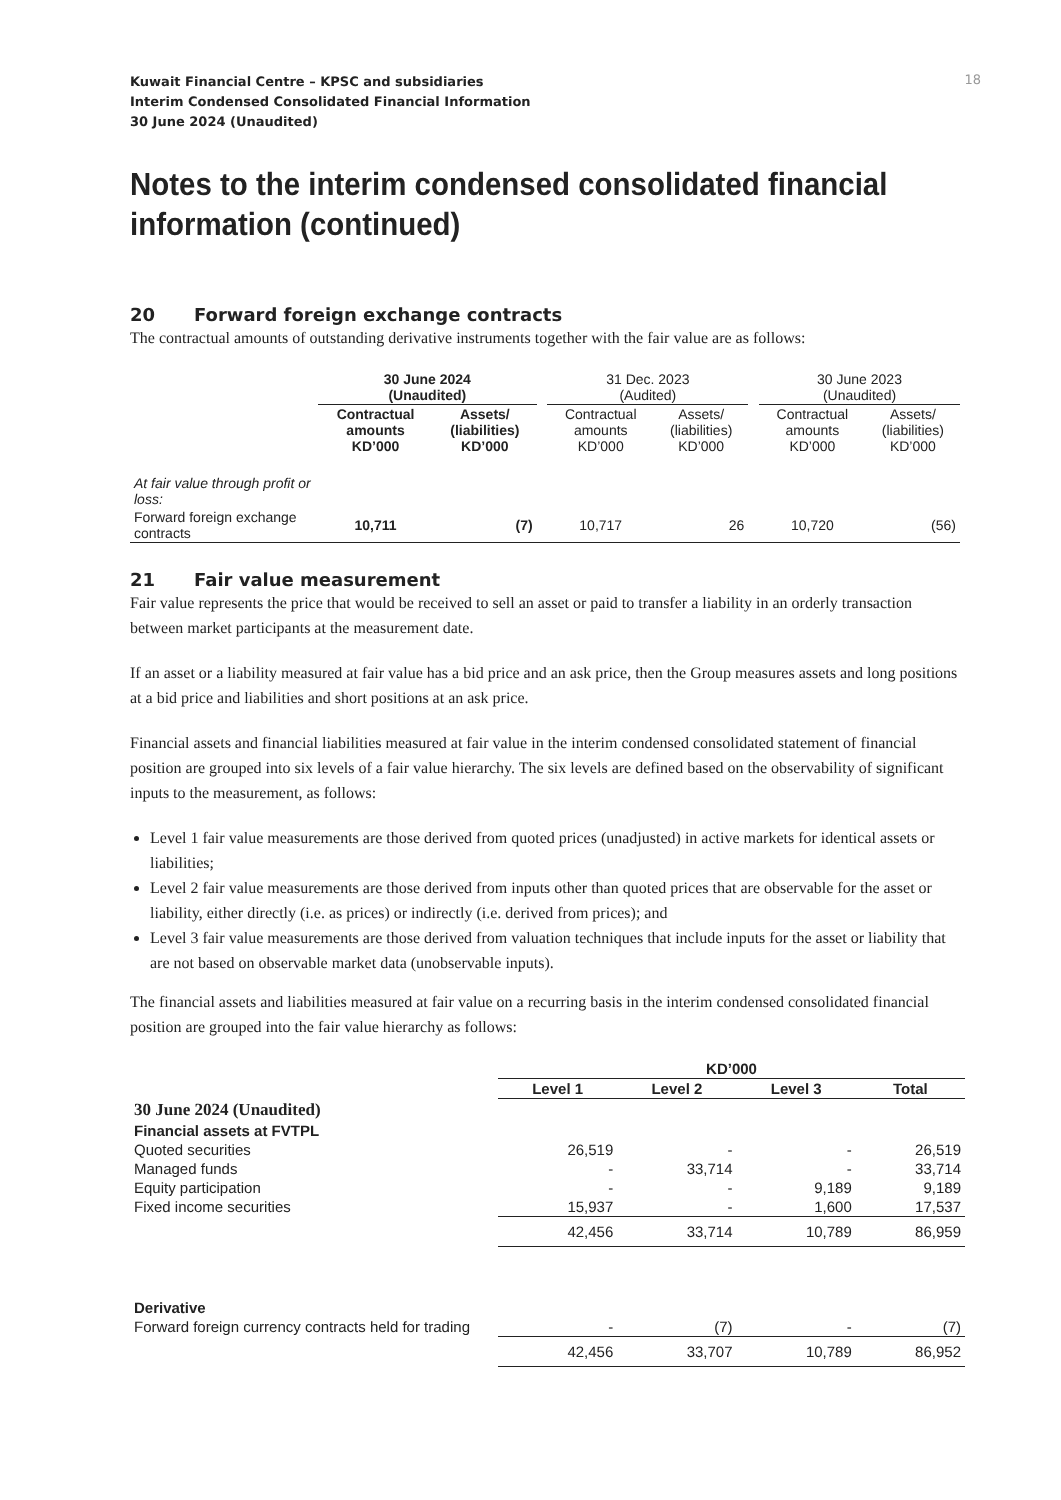Kuwait Financial Centre – KPSC and subsidiaries
Interim Condensed Consolidated Financial Information
30 June 2024 (Unaudited)
18
Notes to the interim condensed consolidated financial information (continued)
20 Forward foreign exchange contracts
The contractual amounts of outstanding derivative instruments together with the fair value are as follows:
| | 30 June 2024 (Unaudited) | | | 31 Dec. 2023 (Audited) | | | 30 June 2023 (Unaudited) | |
| --- | --- | --- | --- | --- | --- | --- | --- | --- |
| | Contractual amounts KD’000 | Assets/ (liabilities) KD’000 | | Contractual amounts KD’000 | Assets/ (liabilities) KD’000 | | Contractual amounts KD’000 | Assets/ (liabilities) KD’000 |
| At fair value through profit or loss: | | | | | | | | |
| Forward foreign exchange contracts | 10,711 | (7) | | 10,717 | 26 | | 10,720 | (56) |
21 Fair value measurement
Fair value represents the price that would be received to sell an asset or paid to transfer a liability in an orderly transaction between market participants at the measurement date.
If an asset or a liability measured at fair value has a bid price and an ask price, then the Group measures assets and long positions at a bid price and liabilities and short positions at an ask price.
Financial assets and financial liabilities measured at fair value in the interim condensed consolidated statement of financial position are grouped into six levels of a fair value hierarchy. The six levels are defined based on the observability of significant inputs to the measurement, as follows:
Level 1 fair value measurements are those derived from quoted prices (unadjusted) in active markets for identical assets or liabilities;
Level 2 fair value measurements are those derived from inputs other than quoted prices that are observable for the asset or liability, either directly (i.e. as prices) or indirectly (i.e. derived from prices); and
Level 3 fair value measurements are those derived from valuation techniques that include inputs for the asset or liability that are not based on observable market data (unobservable inputs).
The financial assets and liabilities measured at fair value on a recurring basis in the interim condensed consolidated financial position are grouped into the fair value hierarchy as follows:
| | KD’000 | | | |
| --- | --- | --- | --- | --- |
| | Level 1 | Level 2 | Level 3 | Total |
| 30 June 2024 (Unaudited) | | | | |
| Financial assets at FVTPL | | | | |
| Quoted securities | 26,519 | - | - | 26,519 |
| Managed funds | - | 33,714 | - | 33,714 |
| Equity participation | - | - | 9,189 | 9,189 |
| Fixed income securities | 15,937 | - | 1,600 | 17,537 |
| | 42,456 | 33,714 | 10,789 | 86,959 |
| Derivative | | | | |
| Forward foreign currency contracts held for trading | - | (7) | - | (7) |
| | 42,456 | 33,707 | 10,789 | 86,952 |